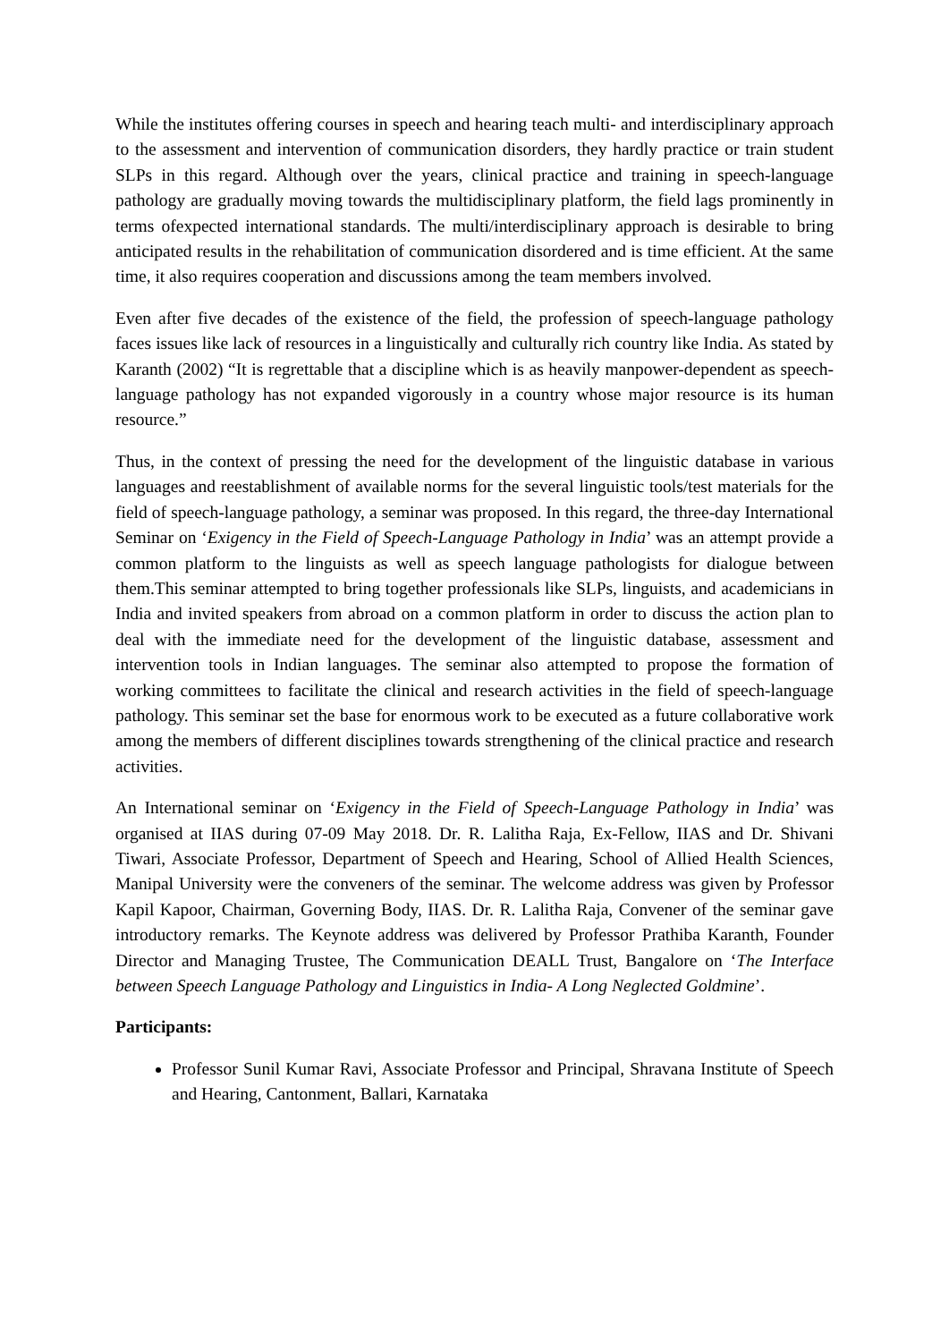While the institutes offering courses in speech and hearing teach multi- and interdisciplinary approach to the assessment and intervention of communication disorders, they hardly practice or train student SLPs in this regard. Although over the years, clinical practice and training in speech-language pathology are gradually moving towards the multidisciplinary platform, the field lags prominently in terms ofexpected international standards. The multi/interdisciplinary approach is desirable to bring anticipated results in the rehabilitation of communication disordered and is time efficient. At the same time, it also requires cooperation and discussions among the team members involved.
Even after five decades of the existence of the field, the profession of speech-language pathology faces issues like lack of resources in a linguistically and culturally rich country like India. As stated by Karanth (2002) “It is regrettable that a discipline which is as heavily manpower-dependent as speech-language pathology has not expanded vigorously in a country whose major resource is its human resource.”
Thus, in the context of pressing the need for the development of the linguistic database in various languages and reestablishment of available norms for the several linguistic tools/test materials for the field of speech-language pathology, a seminar was proposed. In this regard, the three-day International Seminar on ‘Exigency in the Field of Speech-Language Pathology in India’ was an attempt provide a common platform to the linguists as well as speech language pathologists for dialogue between them.This seminar attempted to bring together professionals like SLPs, linguists, and academicians in India and invited speakers from abroad on a common platform in order to discuss the action plan to deal with the immediate need for the development of the linguistic database, assessment and intervention tools in Indian languages. The seminar also attempted to propose the formation of working committees to facilitate the clinical and research activities in the field of speech-language pathology. This seminar set the base for enormous work to be executed as a future collaborative work among the members of different disciplines towards strengthening of the clinical practice and research activities.
An International seminar on ‘Exigency in the Field of Speech-Language Pathology in India’ was organised at IIAS during 07-09 May 2018. Dr. R. Lalitha Raja, Ex-Fellow, IIAS and Dr. Shivani Tiwari, Associate Professor, Department of Speech and Hearing, School of Allied Health Sciences, Manipal University were the conveners of the seminar. The welcome address was given by Professor Kapil Kapoor, Chairman, Governing Body, IIAS. Dr. R. Lalitha Raja, Convener of the seminar gave introductory remarks. The Keynote address was delivered by Professor Prathiba Karanth, Founder Director and Managing Trustee, The Communication DEALL Trust, Bangalore on ‘The Interface between Speech Language Pathology and Linguistics in India- A Long Neglected Goldmine’.
Participants:
Professor Sunil Kumar Ravi, Associate Professor and Principal, Shravana Institute of Speech and Hearing, Cantonment, Ballari, Karnataka